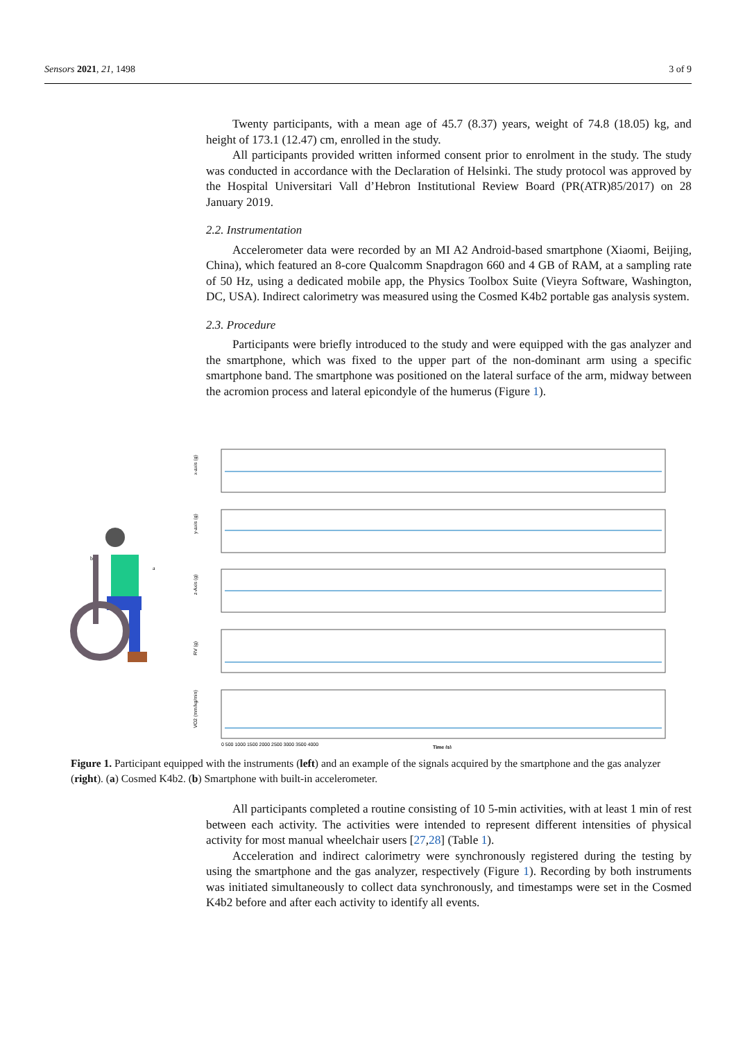Sensors 2021, 21, 1498 3 of 9
Twenty participants, with a mean age of 45.7 (8.37) years, weight of 74.8 (18.05) kg, and height of 173.1 (12.47) cm, enrolled in the study.
All participants provided written informed consent prior to enrolment in the study. The study was conducted in accordance with the Declaration of Helsinki. The study protocol was approved by the Hospital Universitari Vall d’Hebron Institutional Review Board (PR(ATR)85/2017) on 28 January 2019.
2.2. Instrumentation
Accelerometer data were recorded by an MI A2 Android-based smartphone (Xiaomi, Beijing, China), which featured an 8-core Qualcomm Snapdragon 660 and 4 GB of RAM, at a sampling rate of 50 Hz, using a dedicated mobile app, the Physics Toolbox Suite (Vieyra Software, Washington, DC, USA). Indirect calorimetry was measured using the Cosmed K4b2 portable gas analysis system.
2.3. Procedure
Participants were briefly introduced to the study and were equipped with the gas analyzer and the smartphone, which was fixed to the upper part of the non-dominant arm using a specific smartphone band. The smartphone was positioned on the lateral surface of the arm, midway between the acromion process and lateral epicondyle of the humerus (Figure 1).
b
a
x-axis (g)
y-axis (g)
z-Axis (g)
RV (g)
VO2 (mm/kg/min)
0 500 1000 1500 2000 2500 3000 3500 4000
Time (s)
Figure 1. Participant equipped with the instruments (left) and an example of the signals acquired by the smartphone and the gas analyzer (right). (a) Cosmed K4b2. (b) Smartphone with built-in accelerometer.
All participants completed a routine consisting of 10 5-min activities, with at least 1 min of rest between each activity. The activities were intended to represent different intensities of physical activity for most manual wheelchair users [27,28] (Table 1).
Acceleration and indirect calorimetry were synchronously registered during the testing by using the smartphone and the gas analyzer, respectively (Figure 1). Recording by both instruments was initiated simultaneously to collect data synchronously, and timestamps were set in the Cosmed K4b2 before and after each activity to identify all events.